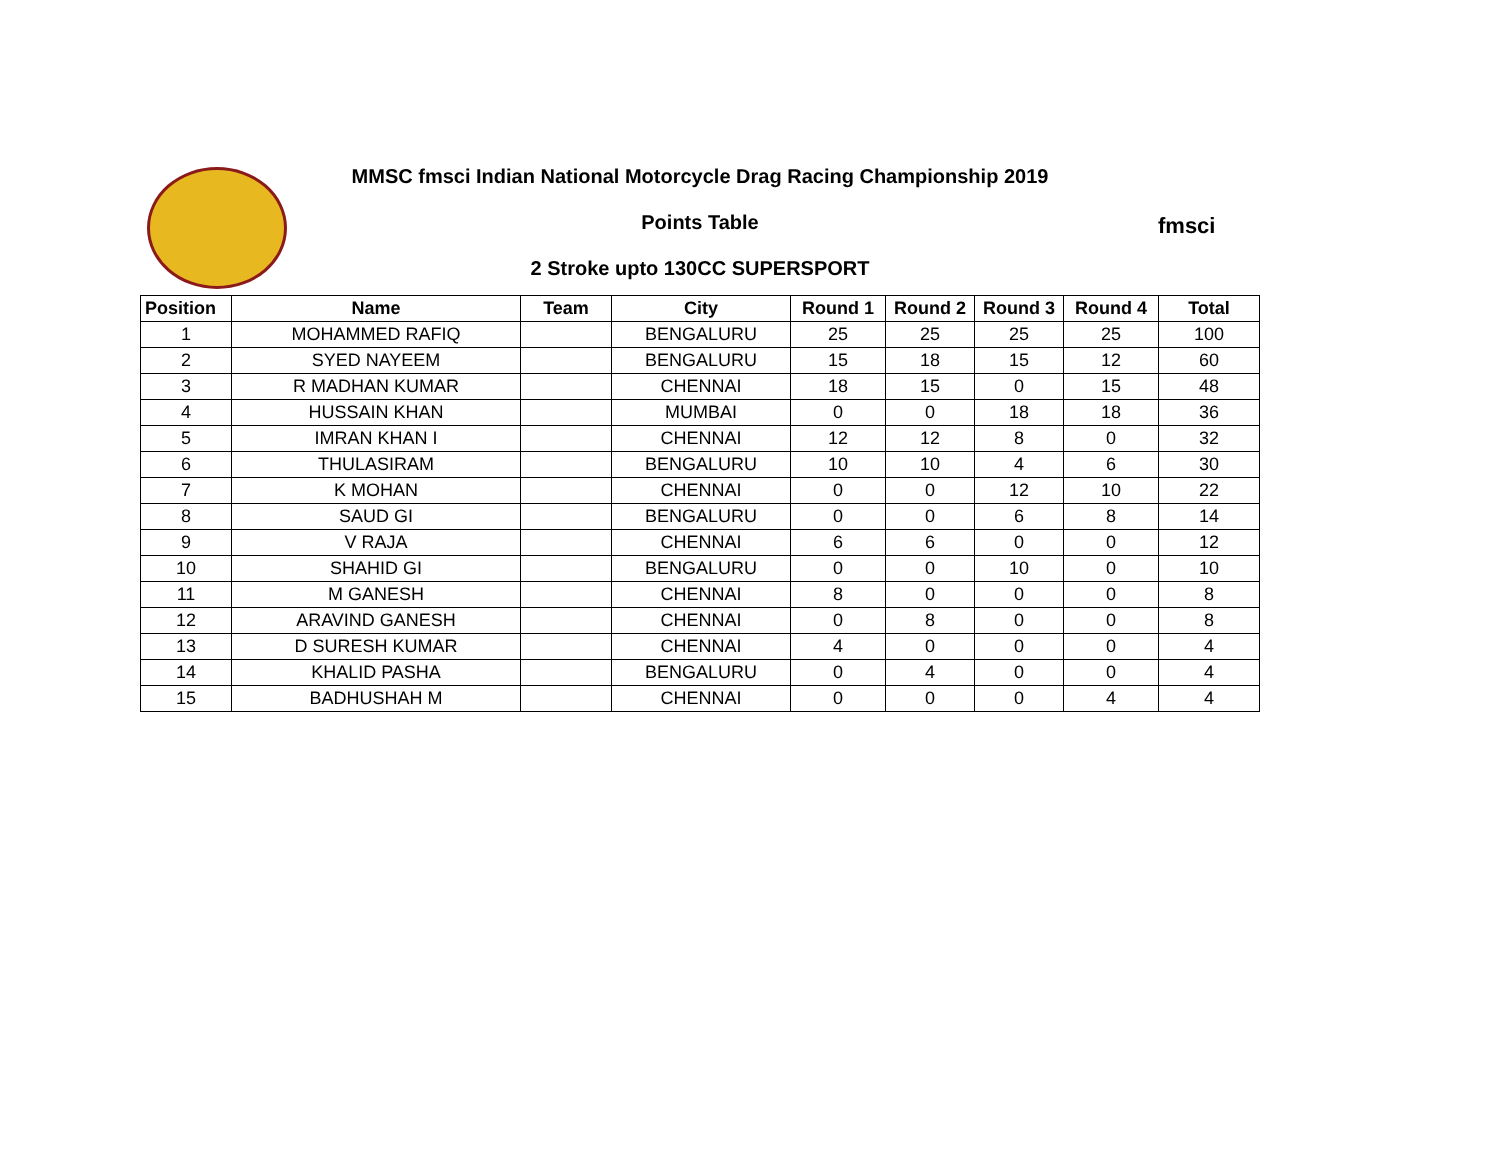fmsci
MMSC fmsci Indian National Motorcycle Drag Racing Championship 2019
Points Table
2 Stroke upto 130CC SUPERSPORT
| Position | Name | Team | City | Round 1 | Round 2 | Round 3 | Round 4 | Total |
| --- | --- | --- | --- | --- | --- | --- | --- | --- |
| 1 | MOHAMMED RAFIQ | | BENGALURU | 25 | 25 | 25 | 25 | 100 |
| 2 | SYED NAYEEM | | BENGALURU | 15 | 18 | 15 | 12 | 60 |
| 3 | R MADHAN KUMAR | | CHENNAI | 18 | 15 | 0 | 15 | 48 |
| 4 | HUSSAIN KHAN | | MUMBAI | 0 | 0 | 18 | 18 | 36 |
| 5 | IMRAN KHAN I | | CHENNAI | 12 | 12 | 8 | 0 | 32 |
| 6 | THULASIRAM | | BENGALURU | 10 | 10 | 4 | 6 | 30 |
| 7 | K MOHAN | | CHENNAI | 0 | 0 | 12 | 10 | 22 |
| 8 | SAUD GI | | BENGALURU | 0 | 0 | 6 | 8 | 14 |
| 9 | V RAJA | | CHENNAI | 6 | 6 | 0 | 0 | 12 |
| 10 | SHAHID GI | | BENGALURU | 0 | 0 | 10 | 0 | 10 |
| 11 | M GANESH | | CHENNAI | 8 | 0 | 0 | 0 | 8 |
| 12 | ARAVIND GANESH | | CHENNAI | 0 | 8 | 0 | 0 | 8 |
| 13 | D SURESH KUMAR | | CHENNAI | 4 | 0 | 0 | 0 | 4 |
| 14 | KHALID PASHA | | BENGALURU | 0 | 4 | 0 | 0 | 4 |
| 15 | BADHUSHAH M | | CHENNAI | 0 | 0 | 0 | 4 | 4 |